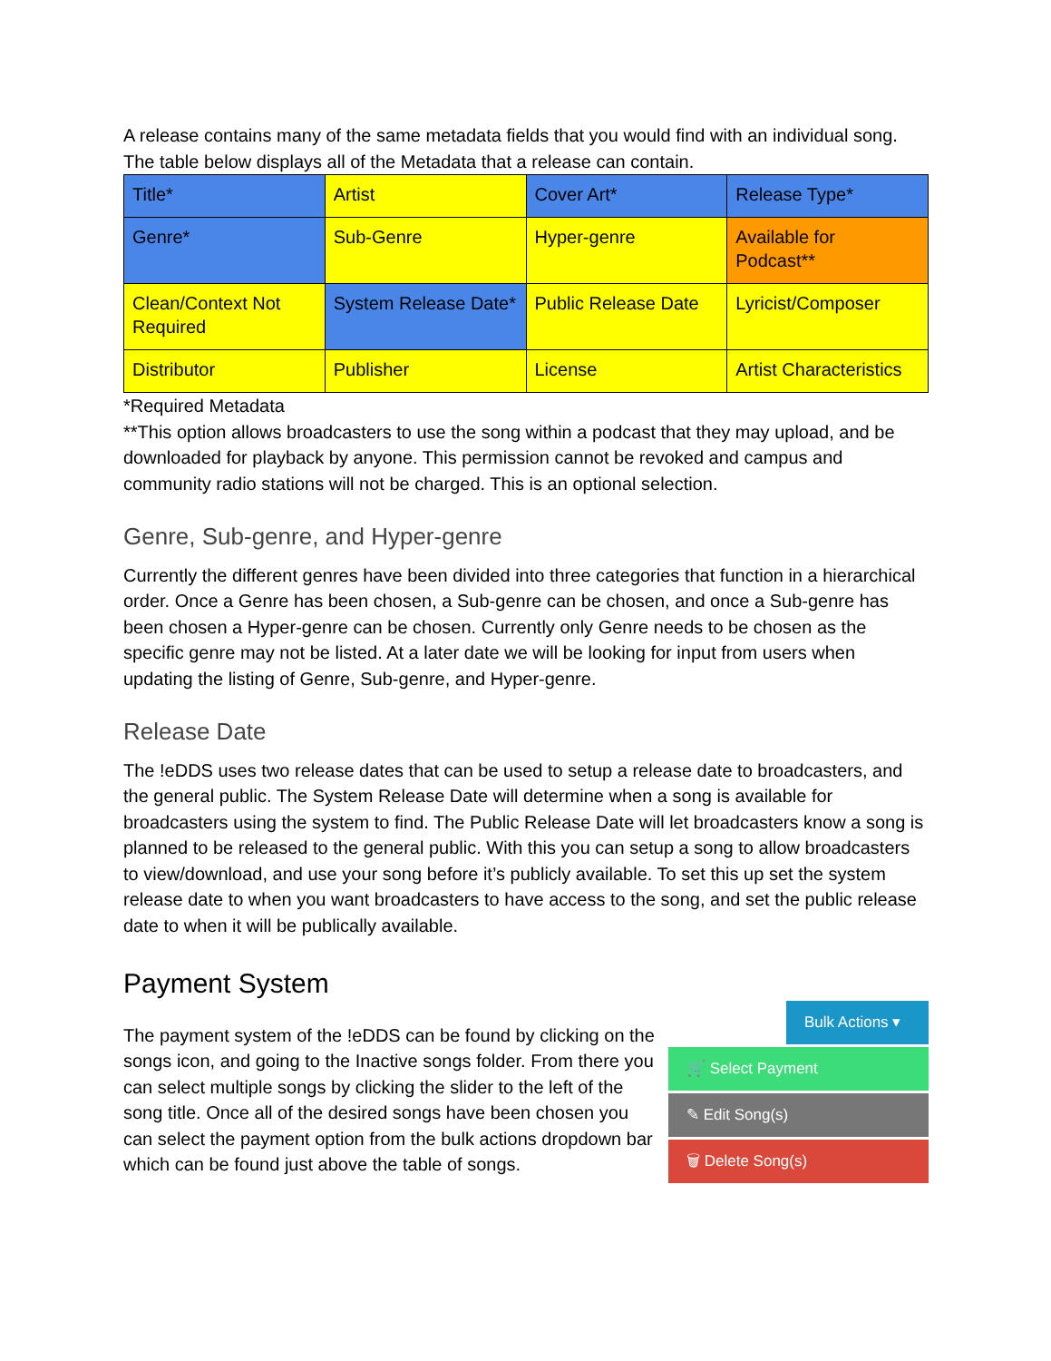A release contains many of the same metadata fields that you would find with an individual song. The table below displays all of the Metadata that a release can contain.
| Title* | Artist | Cover Art* | Release Type* |
| Genre* | Sub-Genre | Hyper-genre | Available for Podcast** |
| Clean/Context Not Required | System Release Date* | Public Release Date | Lyricist/Composer |
| Distributor | Publisher | License | Artist Characteristics |
*Required Metadata
**This option allows broadcasters to use the song within a podcast that they may upload, and be downloaded for playback by anyone. This permission cannot be revoked and campus and community radio stations will not be charged. This is an optional selection.
Genre, Sub-genre, and Hyper-genre
Currently the different genres have been divided into three categories that function in a hierarchical order. Once a Genre has been chosen, a Sub-genre can be chosen, and once a Sub-genre has been chosen a Hyper-genre can be chosen. Currently only Genre needs to be chosen as the specific genre may not be listed. At a later date we will be looking for input from users when updating the listing of Genre, Sub-genre, and Hyper-genre.
Release Date
The !eDDS uses two release dates that can be used to setup a release date to broadcasters, and the general public. The System Release Date will determine when a song is available for broadcasters using the system to find. The Public Release Date will let broadcasters know a song is planned to be released to the general public. With this you can setup a song to allow broadcasters to view/download, and use your song before it’s publicly available. To set this up set the system release date to when you want broadcasters to have access to the song, and set the public release date to when it will be publically available.
Payment System
The payment system of the !eDDS can be found by clicking on the songs icon, and going to the Inactive songs folder. From there you can select multiple songs by clicking the slider to the left of the song title. Once all of the desired songs have been chosen you can select the payment option from the bulk actions dropdown bar which can be found just above the table of songs.
Bulk Actions ▾
🛒 Select Payment
✎ Edit Song(s)
🗑 Delete Song(s)